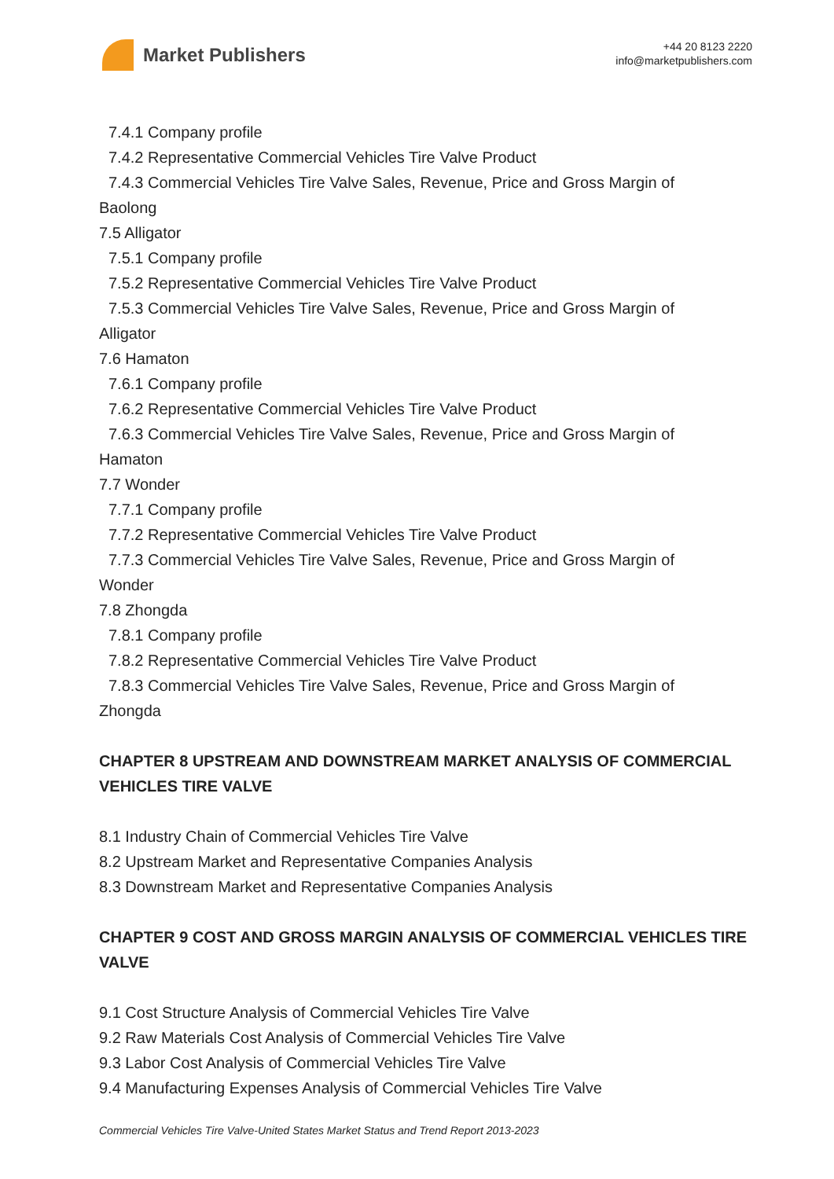Market Publishers
+44 20 8123 2220
info@marketpublishers.com
7.4.1 Company profile
7.4.2 Representative Commercial Vehicles Tire Valve Product
7.4.3 Commercial Vehicles Tire Valve Sales, Revenue, Price and Gross Margin of
Baolong
7.5 Alligator
7.5.1 Company profile
7.5.2 Representative Commercial Vehicles Tire Valve Product
7.5.3 Commercial Vehicles Tire Valve Sales, Revenue, Price and Gross Margin of
Alligator
7.6 Hamaton
7.6.1 Company profile
7.6.2 Representative Commercial Vehicles Tire Valve Product
7.6.3 Commercial Vehicles Tire Valve Sales, Revenue, Price and Gross Margin of
Hamaton
7.7 Wonder
7.7.1 Company profile
7.7.2 Representative Commercial Vehicles Tire Valve Product
7.7.3 Commercial Vehicles Tire Valve Sales, Revenue, Price and Gross Margin of
Wonder
7.8 Zhongda
7.8.1 Company profile
7.8.2 Representative Commercial Vehicles Tire Valve Product
7.8.3 Commercial Vehicles Tire Valve Sales, Revenue, Price and Gross Margin of
Zhongda
CHAPTER 8 UPSTREAM AND DOWNSTREAM MARKET ANALYSIS OF COMMERCIAL VEHICLES TIRE VALVE
8.1 Industry Chain of Commercial Vehicles Tire Valve
8.2 Upstream Market and Representative Companies Analysis
8.3 Downstream Market and Representative Companies Analysis
CHAPTER 9 COST AND GROSS MARGIN ANALYSIS OF COMMERCIAL VEHICLES TIRE VALVE
9.1 Cost Structure Analysis of Commercial Vehicles Tire Valve
9.2 Raw Materials Cost Analysis of Commercial Vehicles Tire Valve
9.3 Labor Cost Analysis of Commercial Vehicles Tire Valve
9.4 Manufacturing Expenses Analysis of Commercial Vehicles Tire Valve
Commercial Vehicles Tire Valve-United States Market Status and Trend Report 2013-2023